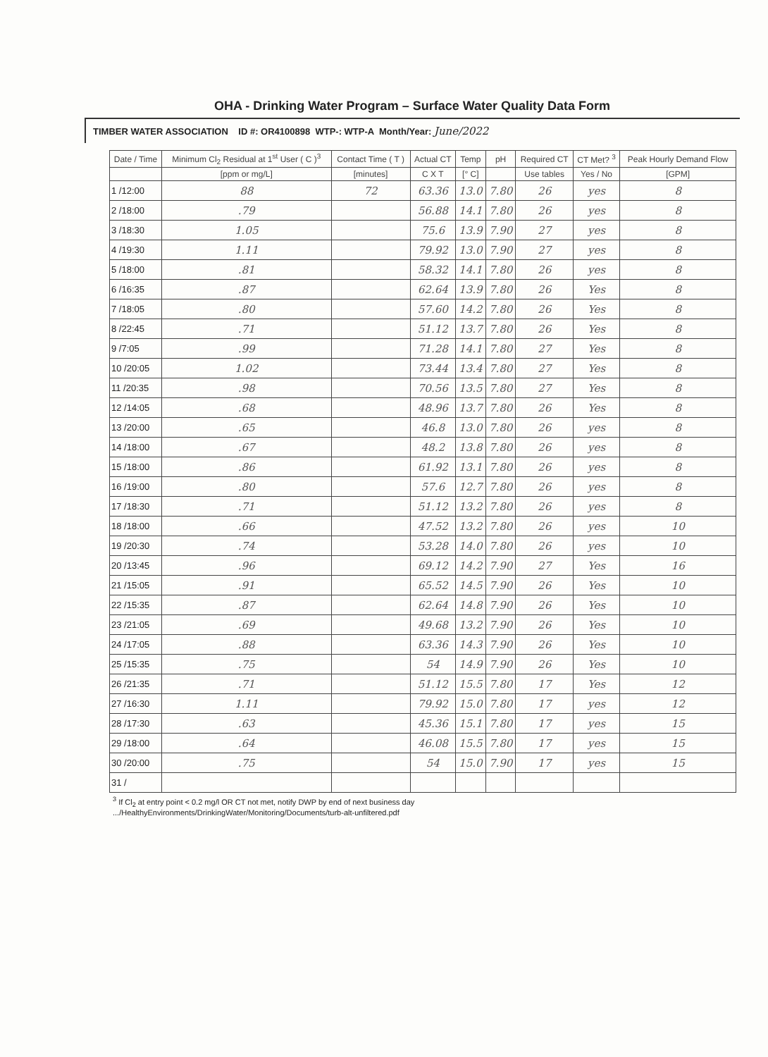OHA - Drinking Water Program – Surface Water Quality Data Form
TIMBER WATER ASSOCIATION ID #: OR4100898 WTP-: WTP-A Month/Year: June/2022
| Date / Time | Minimum Cl<sub>2</sub> Residual at 1<sup>st</sup> User ( C )<sup>3</sup> | Contact Time ( T ) | Actual CT | Temp | pH | Required CT | CT Met? <sup>3</sup> | Peak Hourly Demand Flow |
| --- | --- | --- | --- | --- | --- | --- | --- | --- |
| | [ppm or mg/L] | [minutes] | C X T | [° C] | | Use tables | Yes / No | [GPM] |
| 1 /12:00 | 88 | 72 | 63.36 | 13.0 | 7.80 | 26 | yes | 8 |
| 2 /18:00 | .79 | | 56.88 | 14.1 | 7.80 | 26 | yes | 8 |
| 3 /18:30 | 1.05 | | 75.6 | 13.9 | 7.90 | 27 | yes | 8 |
| 4 /19:30 | 1.11 | | 79.92 | 13.0 | 7.90 | 27 | yes | 8 |
| 5 /18:00 | .81 | | 58.32 | 14.1 | 7.80 | 26 | yes | 8 |
| 6 /16:35 | .87 | | 62.64 | 13.9 | 7.80 | 26 | Yes | 8 |
| 7 /18:05 | .80 | | 57.60 | 14.2 | 7.80 | 26 | Yes | 8 |
| 8 /22:45 | .71 | | 51.12 | 13.7 | 7.80 | 26 | Yes | 8 |
| 9 /7:05 | .99 | | 71.28 | 14.1 | 7.80 | 27 | Yes | 8 |
| 10 /20:05 | 1.02 | | 73.44 | 13.4 | 7.80 | 27 | Yes | 8 |
| 11 /20:35 | .98 | | 70.56 | 13.5 | 7.80 | 27 | Yes | 8 |
| 12 /14:05 | .68 | | 48.96 | 13.7 | 7.80 | 26 | Yes | 8 |
| 13 /20:00 | .65 | | 46.8 | 13.0 | 7.80 | 26 | yes | 8 |
| 14 /18:00 | .67 | | 48.2 | 13.8 | 7.80 | 26 | yes | 8 |
| 15 /18:00 | .86 | | 61.92 | 13.1 | 7.80 | 26 | yes | 8 |
| 16 /19:00 | .80 | | 57.6 | 12.7 | 7.80 | 26 | yes | 8 |
| 17 /18:30 | .71 | | 51.12 | 13.2 | 7.80 | 26 | yes | 8 |
| 18 /18:00 | .66 | | 47.52 | 13.2 | 7.80 | 26 | yes | 10 |
| 19 /20:30 | .74 | | 53.28 | 14.0 | 7.80 | 26 | yes | 10 |
| 20 /13:45 | .96 | | 69.12 | 14.2 | 7.90 | 27 | Yes | 16 |
| 21 /15:05 | .91 | | 65.52 | 14.5 | 7.90 | 26 | Yes | 10 |
| 22 /15:35 | .87 | | 62.64 | 14.8 | 7.90 | 26 | Yes | 10 |
| 23 /21:05 | .69 | | 49.68 | 13.2 | 7.90 | 26 | Yes | 10 |
| 24 /17:05 | .88 | | 63.36 | 14.3 | 7.90 | 26 | Yes | 10 |
| 25 /15:35 | .75 | | 54 | 14.9 | 7.90 | 26 | Yes | 10 |
| 26 /21:35 | .71 | | 51.12 | 15.5 | 7.80 | 17 | Yes | 12 |
| 27 /16:30 | 1.11 | | 79.92 | 15.0 | 7.80 | 17 | yes | 12 |
| 28 /17:30 | .63 | | 45.36 | 15.1 | 7.80 | 17 | yes | 15 |
| 29 /18:00 | .64 | | 46.08 | 15.5 | 7.80 | 17 | yes | 15 |
| 30 /20:00 | .75 | | 54 | 15.0 | 7.90 | 17 | yes | 15 |
| 31 / | | | | | | | | |
<sup>3</sup> If Cl<sub>2</sub> at entry point < 0.2 mg/l OR CT not met, notify DWP by end of next business day
.../HealthyEnvironments/DrinkingWater/Monitoring/Documents/turb-alt-unfiltered.pdf